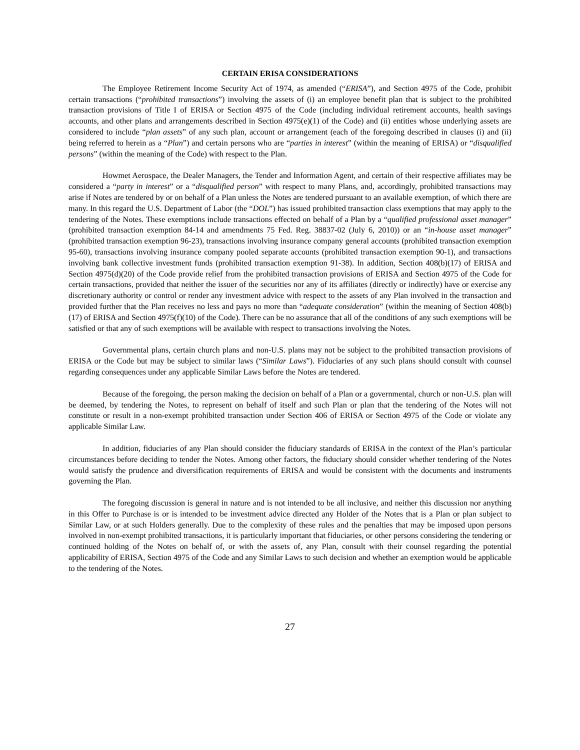CERTAIN ERISA CONSIDERATIONS
The Employee Retirement Income Security Act of 1974, as amended (“ERISA”), and Section 4975 of the Code, prohibit certain transactions (“prohibited transactions”) involving the assets of (i) an employee benefit plan that is subject to the prohibited transaction provisions of Title I of ERISA or Section 4975 of the Code (including individual retirement accounts, health savings accounts, and other plans and arrangements described in Section 4975(e)(1) of the Code) and (ii) entities whose underlying assets are considered to include “plan assets” of any such plan, account or arrangement (each of the foregoing described in clauses (i) and (ii) being referred to herein as a “Plan”) and certain persons who are “parties in interest” (within the meaning of ERISA) or “disqualified persons” (within the meaning of the Code) with respect to the Plan.
Howmet Aerospace, the Dealer Managers, the Tender and Information Agent, and certain of their respective affiliates may be considered a “party in interest” or a “disqualified person” with respect to many Plans, and, accordingly, prohibited transactions may arise if Notes are tendered by or on behalf of a Plan unless the Notes are tendered pursuant to an available exemption, of which there are many. In this regard the U.S. Department of Labor (the “DOL”) has issued prohibited transaction class exemptions that may apply to the tendering of the Notes. These exemptions include transactions effected on behalf of a Plan by a “qualified professional asset manager” (prohibited transaction exemption 84-14 and amendments 75 Fed. Reg. 38837-02 (July 6, 2010)) or an “in-house asset manager” (prohibited transaction exemption 96-23), transactions involving insurance company general accounts (prohibited transaction exemption 95-60), transactions involving insurance company pooled separate accounts (prohibited transaction exemption 90-1), and transactions involving bank collective investment funds (prohibited transaction exemption 91-38). In addition, Section 408(b)(17) of ERISA and Section 4975(d)(20) of the Code provide relief from the prohibited transaction provisions of ERISA and Section 4975 of the Code for certain transactions, provided that neither the issuer of the securities nor any of its affiliates (directly or indirectly) have or exercise any discretionary authority or control or render any investment advice with respect to the assets of any Plan involved in the transaction and provided further that the Plan receives no less and pays no more than “adequate consideration” (within the meaning of Section 408(b)(17) of ERISA and Section 4975(f)(10) of the Code). There can be no assurance that all of the conditions of any such exemptions will be satisfied or that any of such exemptions will be available with respect to transactions involving the Notes.
Governmental plans, certain church plans and non-U.S. plans may not be subject to the prohibited transaction provisions of ERISA or the Code but may be subject to similar laws (“Similar Laws”). Fiduciaries of any such plans should consult with counsel regarding consequences under any applicable Similar Laws before the Notes are tendered.
Because of the foregoing, the person making the decision on behalf of a Plan or a governmental, church or non-U.S. plan will be deemed, by tendering the Notes, to represent on behalf of itself and such Plan or plan that the tendering of the Notes will not constitute or result in a non-exempt prohibited transaction under Section 406 of ERISA or Section 4975 of the Code or violate any applicable Similar Law.
In addition, fiduciaries of any Plan should consider the fiduciary standards of ERISA in the context of the Plan’s particular circumstances before deciding to tender the Notes. Among other factors, the fiduciary should consider whether tendering of the Notes would satisfy the prudence and diversification requirements of ERISA and would be consistent with the documents and instruments governing the Plan.
The foregoing discussion is general in nature and is not intended to be all inclusive, and neither this discussion nor anything in this Offer to Purchase is or is intended to be investment advice directed any Holder of the Notes that is a Plan or plan subject to Similar Law, or at such Holders generally. Due to the complexity of these rules and the penalties that may be imposed upon persons involved in non-exempt prohibited transactions, it is particularly important that fiduciaries, or other persons considering the tendering or continued holding of the Notes on behalf of, or with the assets of, any Plan, consult with their counsel regarding the potential applicability of ERISA, Section 4975 of the Code and any Similar Laws to such decision and whether an exemption would be applicable to the tendering of the Notes.
27